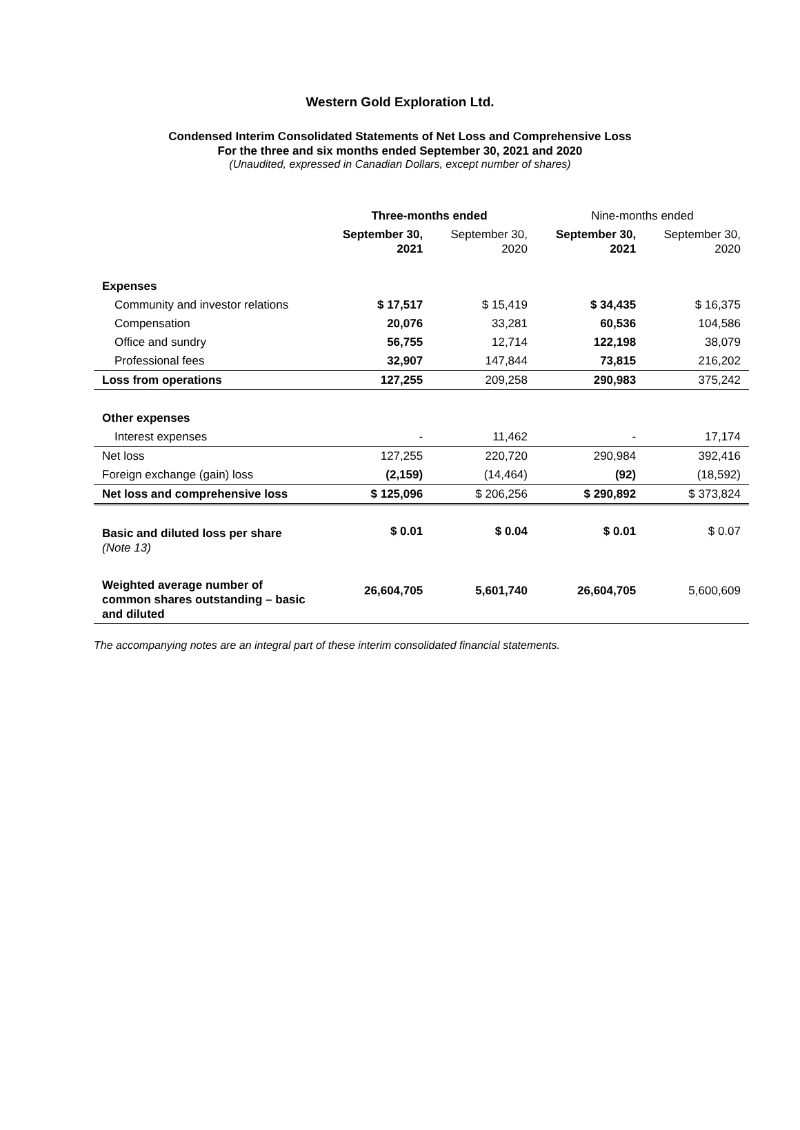Western Gold Exploration Ltd.
Condensed Interim Consolidated Statements of Net Loss and Comprehensive Loss
For the three and six months ended September 30, 2021 and 2020
(Unaudited, expressed in Canadian Dollars, except number of shares)
| | Three-months ended | | Nine-months ended | |
| --- | --- | --- | --- | --- |
| | September 30, 2021 | September 30, 2020 | September 30, 2021 | September 30, 2020 |
| Expenses | | | | |
| Community and investor relations | $ 17,517 | $ 15,419 | $ 34,435 | $ 16,375 |
| Compensation | 20,076 | 33,281 | 60,536 | 104,586 |
| Office and sundry | 56,755 | 12,714 | 122,198 | 38,079 |
| Professional fees | 32,907 | 147,844 | 73,815 | 216,202 |
| Loss from operations | 127,255 | 209,258 | 290,983 | 375,242 |
| Other expenses | | | | |
| Interest expenses | - | 11,462 | - | 17,174 |
| Net loss | 127,255 | 220,720 | 290,984 | 392,416 |
| Foreign exchange (gain) loss | (2,159) | (14,464) | (92) | (18,592) |
| Net loss and comprehensive loss | $ 125,096 | $ 206,256 | $ 290,892 | $ 373,824 |
| Basic and diluted loss per share (Note 13) | $ 0.01 | $ 0.04 | $ 0.01 | $ 0.07 |
| Weighted average number of common shares outstanding – basic and diluted | 26,604,705 | 5,601,740 | 26,604,705 | 5,600,609 |
The accompanying notes are an integral part of these interim consolidated financial statements.